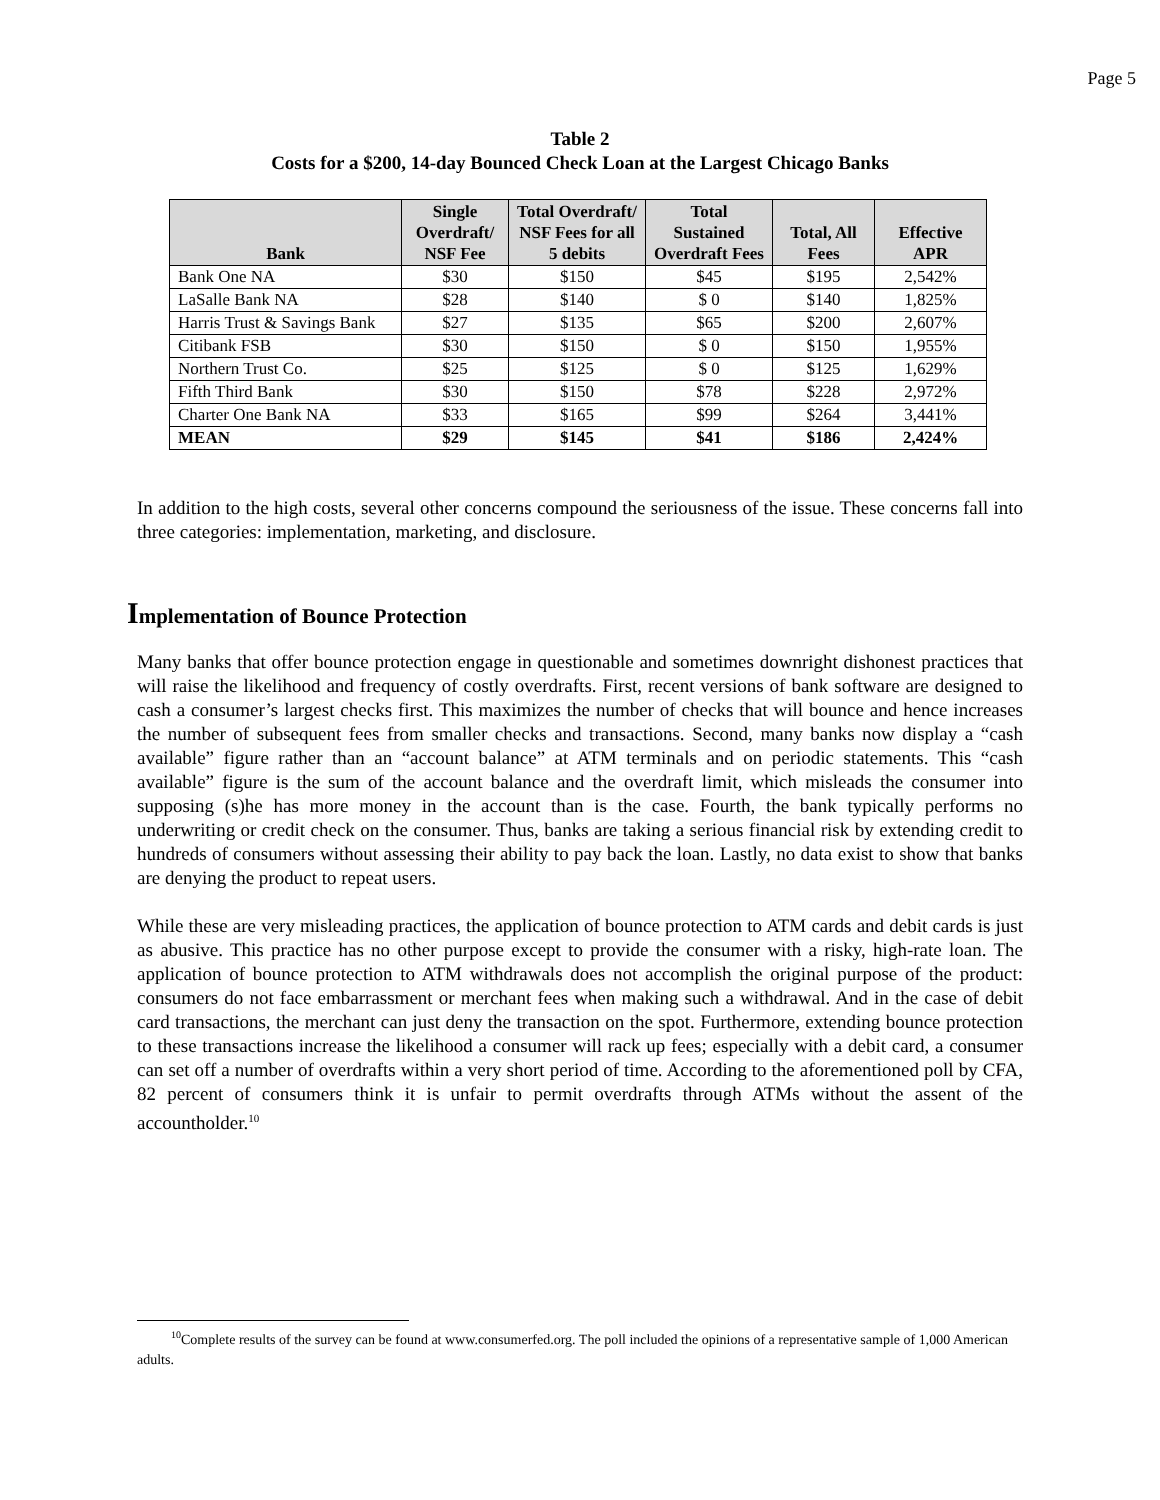Page 5
Table 2
Costs for a $200, 14-day Bounced Check Loan at the Largest Chicago Banks
| Bank | Single Overdraft/ NSF Fee | Total Overdraft/ NSF Fees for all 5 debits | Total Sustained Overdraft Fees | Total, All Fees | Effective APR |
| --- | --- | --- | --- | --- | --- |
| Bank One NA | $30 | $150 | $45 | $195 | 2,542% |
| LaSalle Bank NA | $28 | $140 | $ 0 | $140 | 1,825% |
| Harris Trust & Savings Bank | $27 | $135 | $65 | $200 | 2,607% |
| Citibank FSB | $30 | $150 | $ 0 | $150 | 1,955% |
| Northern Trust Co. | $25 | $125 | $ 0 | $125 | 1,629% |
| Fifth Third Bank | $30 | $150 | $78 | $228 | 2,972% |
| Charter One Bank NA | $33 | $165 | $99 | $264 | 3,441% |
| MEAN | $29 | $145 | $41 | $186 | 2,424% |
In addition to the high costs, several other concerns compound the seriousness of the issue. These concerns fall into three categories: implementation, marketing, and disclosure.
Implementation of Bounce Protection
Many banks that offer bounce protection engage in questionable and sometimes downright dishonest practices that will raise the likelihood and frequency of costly overdrafts. First, recent versions of bank software are designed to cash a consumer’s largest checks first. This maximizes the number of checks that will bounce and hence increases the number of subsequent fees from smaller checks and transactions. Second, many banks now display a “cash available” figure rather than an “account balance” at ATM terminals and on periodic statements. This “cash available” figure is the sum of the account balance and the overdraft limit, which misleads the consumer into supposing (s)he has more money in the account than is the case. Fourth, the bank typically performs no underwriting or credit check on the consumer. Thus, banks are taking a serious financial risk by extending credit to hundreds of consumers without assessing their ability to pay back the loan. Lastly, no data exist to show that banks are denying the product to repeat users.
While these are very misleading practices, the application of bounce protection to ATM cards and debit cards is just as abusive. This practice has no other purpose except to provide the consumer with a risky, high-rate loan. The application of bounce protection to ATM withdrawals does not accomplish the original purpose of the product: consumers do not face embarrassment or merchant fees when making such a withdrawal. And in the case of debit card transactions, the merchant can just deny the transaction on the spot. Furthermore, extending bounce protection to these transactions increase the likelihood a consumer will rack up fees; especially with a debit card, a consumer can set off a number of overdrafts within a very short period of time. According to the aforementioned poll by CFA, 82 percent of consumers think it is unfair to permit overdrafts through ATMs without the assent of the accountholder.<sup>10</sup>
<sup>10</sup> Complete results of the survey can be found at www.consumerfed.org. The poll included the opinions of a representative sample of 1,000 American adults.